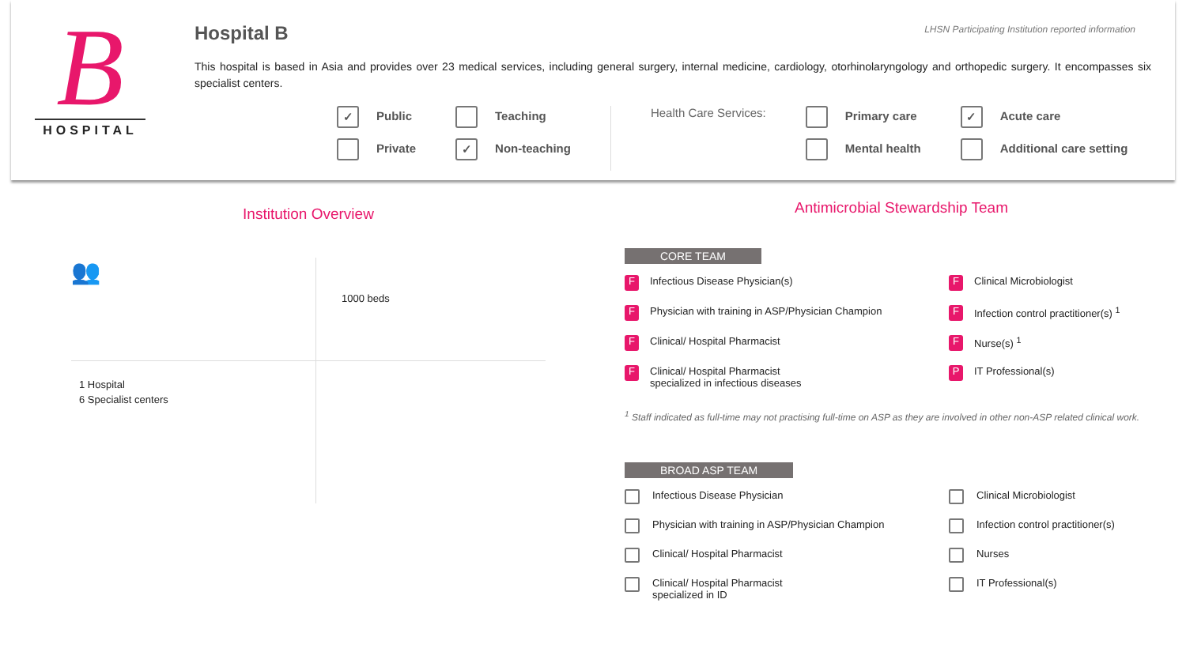B
HOSPITAL
LHSN Participating Institution reported information
Hospital B
This hospital is based in Asia and provides over 23 medical services, including general surgery, internal medicine, cardiology, otorhinolaryngology and orthopedic surgery. It encompasses six specialist centers.
✓ Public
Private
Teaching
✓ Non-teaching
Health Care Services:
Primary care
Mental health
✓ Acute care
Additional care setting
Institution Overview
👥
1000 beds
1 Hospital
6 Specialist centers
Antimicrobial Stewardship Team
CORE TEAM
F Infectious Disease Physician(s)
F Clinical Microbiologist
F Physician with training in ASP/Physician Champion
F Infection control practitioner(s) <sup>1</sup>
F Clinical/ Hospital Pharmacist
F Nurse(s) <sup>1</sup>
F Clinical/ Hospital Pharmacist
specialized in infectious diseases
P IT Professional(s)
<sup>1</sup> Staff indicated as full-time may not practising full-time on ASP as they are involved in other non-ASP related clinical work.
BROAD ASP TEAM
Infectious Disease Physician
Clinical Microbiologist
Physician with training in ASP/Physician Champion
Infection control practitioner(s)
Clinical/ Hospital Pharmacist
Nurses
Clinical/ Hospital Pharmacist
specialized in ID
IT Professional(s)